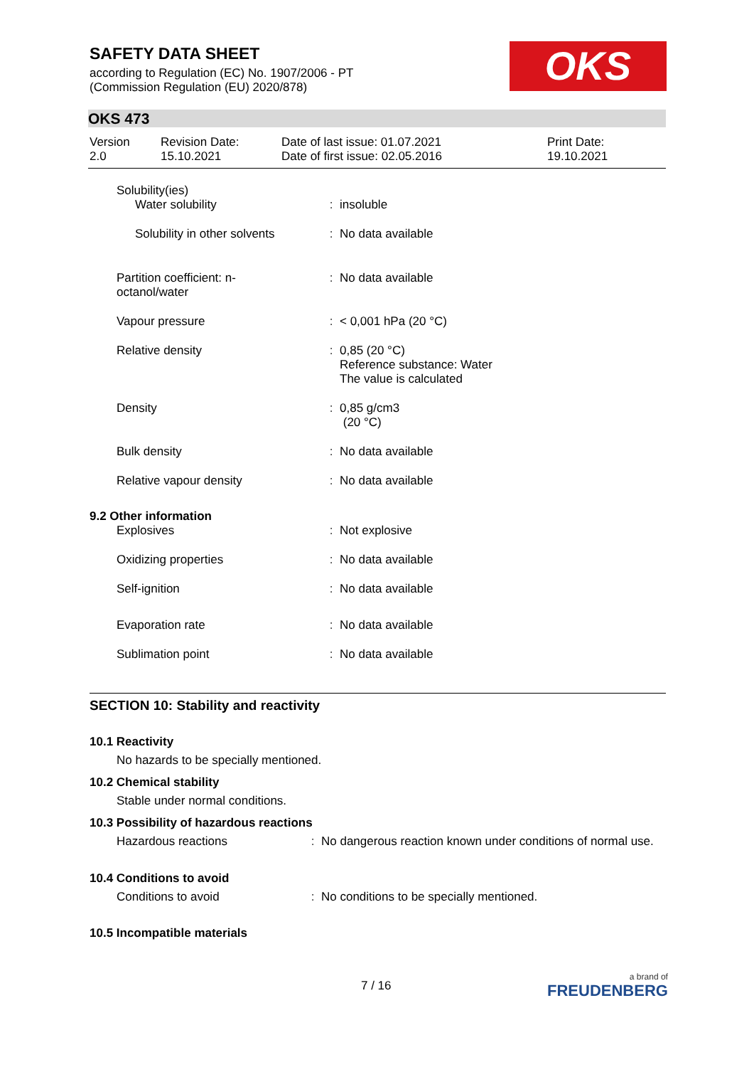SAFETY DATA SHEET
according to Regulation (EC) No. 1907/2006 - PT
(Commission Regulation (EU) 2020/878)
OKS
OKS 473
| Version 2.0 | Revision Date: 15.10.2021 | Date of last issue: 01.07.2021 Date of first issue: 02.05.2016 | Print Date: 19.10.2021 |
| Solubility(ies) | | |
| Water solubility | : | insoluble |
| Solubility in other solvents | : | No data available |
| Partition coefficient: n- octanol/water | : | No data available |
| Vapour pressure | : | < 0,001 hPa (20 °C) |
| Relative density | : | 0,85 (20 °C) Reference substance: Water The value is calculated |
| Density | : | 0,85 g/cm3 (20 °C) |
| Bulk density | : | No data available |
| Relative vapour density | : | No data available |
| 9.2 Other information | | |
| Explosives | : | Not explosive |
| Oxidizing properties | : | No data available |
| Self-ignition | : | No data available |
| Evaporation rate | : | No data available |
| Sublimation point | : | No data available |
SECTION 10: Stability and reactivity
10.1 Reactivity
No hazards to be specially mentioned.
10.2 Chemical stability
Stable under normal conditions.
10.3 Possibility of hazardous reactions
| Hazardous reactions | : | No dangerous reaction known under conditions of normal use. |
10.4 Conditions to avoid
| Conditions to avoid | : | No conditions to be specially mentioned. |
10.5 Incompatible materials
7 / 16
a brand of
FREUDENBERG